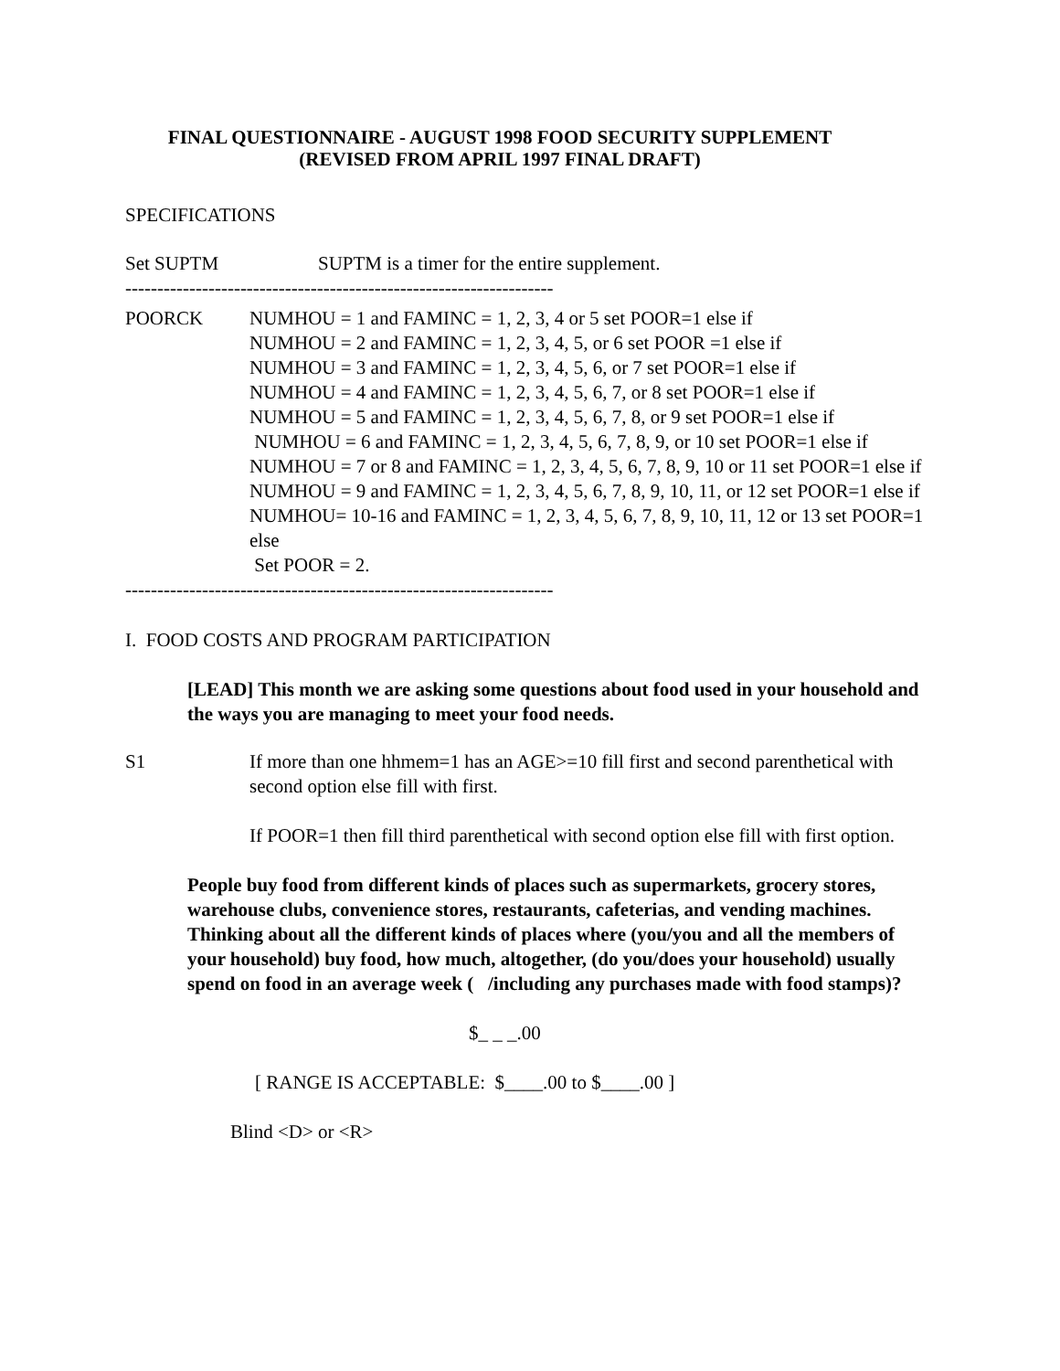FINAL QUESTIONNAIRE - AUGUST 1998 FOOD SECURITY SUPPLEMENT
(REVISED FROM APRIL 1997 FINAL DRAFT)
SPECIFICATIONS
Set SUPTM SUPTM is a timer for the entire supplement.
-------------------------------------------------------------------
POORCK NUMHOU = 1 and FAMINC = 1, 2, 3, 4 or 5 set POOR=1 else if
NUMHOU = 2 and FAMINC = 1, 2, 3, 4, 5, or 6 set POOR =1 else if
NUMHOU = 3 and FAMINC = 1, 2, 3, 4, 5, 6, or 7 set POOR=1 else if
NUMHOU = 4 and FAMINC = 1, 2, 3, 4, 5, 6, 7, or 8 set POOR=1 else if
NUMHOU = 5 and FAMINC = 1, 2, 3, 4, 5, 6, 7, 8, or 9 set POOR=1 else if
NUMHOU = 6 and FAMINC = 1, 2, 3, 4, 5, 6, 7, 8, 9, or 10 set POOR=1 else if
NUMHOU = 7 or 8 and FAMINC = 1, 2, 3, 4, 5, 6, 7, 8, 9, 10 or 11 set POOR=1 else if
NUMHOU = 9 and FAMINC = 1, 2, 3, 4, 5, 6, 7, 8, 9, 10, 11, or 12 set POOR=1 else if
NUMHOU= 10-16 and FAMINC = 1, 2, 3, 4, 5, 6, 7, 8, 9, 10, 11, 12 or 13 set POOR=1 else
Set POOR = 2.
-------------------------------------------------------------------
I. FOOD COSTS AND PROGRAM PARTICIPATION
[LEAD] This month we are asking some questions about food used in your household and the ways you are managing to meet your food needs.
S1 If more than one hhmem=1 has an AGE>=10 fill first and second parenthetical with second option else fill with first.
If POOR=1 then fill third parenthetical with second option else fill with first option.
People buy food from different kinds of places such as supermarkets, grocery stores, warehouse clubs, convenience stores, restaurants, cafeterias, and vending machines. Thinking about all the different kinds of places where (you/you and all the members of your household) buy food, how much, altogether, (do you/does your household) usually spend on food in an average week ( /including any purchases made with food stamps)?
$_ _ _.00
[ RANGE IS ACCEPTABLE: $____.00 to $____.00 ]
Blind <D> or <R>